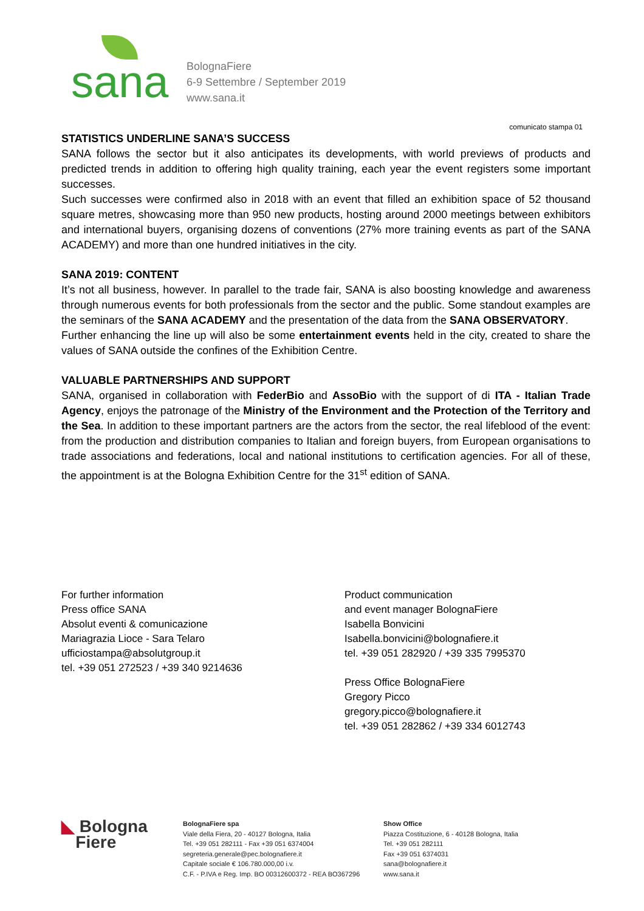sana
BolognaFiere
6-9 Settembre / September 2019
www.sana.it
comunicato stampa 01
STATISTICS UNDERLINE SANA’S SUCCESS
SANA follows the sector but it also anticipates its developments, with world previews of products and predicted trends in addition to offering high quality training, each year the event registers some important successes.
Such successes were confirmed also in 2018 with an event that filled an exhibition space of 52 thousand square metres, showcasing more than 950 new products, hosting around 2000 meetings between exhibitors and international buyers, organising dozens of conventions (27% more training events as part of the SANA ACADEMY) and more than one hundred initiatives in the city.
SANA 2019: CONTENT
It’s not all business, however. In parallel to the trade fair, SANA is also boosting knowledge and awareness through numerous events for both professionals from the sector and the public. Some standout examples are the seminars of the SANA ACADEMY and the presentation of the data from the SANA OBSERVATORY.
Further enhancing the line up will also be some entertainment events held in the city, created to share the values of SANA outside the confines of the Exhibition Centre.
VALUABLE PARTNERSHIPS AND SUPPORT
SANA, organised in collaboration with FederBio and AssoBio with the support of di ITA - Italian Trade Agency, enjoys the patronage of the Ministry of the Environment and the Protection of the Territory and the Sea. In addition to these important partners are the actors from the sector, the real lifeblood of the event: from the production and distribution companies to Italian and foreign buyers, from European organisations to trade associations and federations, local and national institutions to certification agencies. For all of these, the appointment is at the Bologna Exhibition Centre for the 31<sup>st</sup> edition of SANA.
For further information
Press office SANA
Absolut eventi & comunicazione
Mariagrazia Lioce - Sara Telaro
ufficiostampa@absolutgroup.it
tel. +39 051 272523 / +39 340 9214636
Product communication
and event manager BolognaFiere
Isabella Bonvicini
Isabella.bonvicini@bolognafiere.it
tel. +39 051 282920 / +39 335 7995370
Press Office BolognaFiere
Gregory Picco
gregory.picco@bolognafiere.it
tel. +39 051 282862 / +39 334 6012743
◣ Bologna
Fiere
BolognaFiere spa
Viale della Fiera, 20 - 40127 Bologna, Italia
Tel. +39 051 282111 - Fax +39 051 6374004
segreteria.generale@pec.bolognafiere.it
Capitale sociale € 106.780.000,00 i.v.
C.F. - P.IVA e Reg. Imp. BO 00312600372 - REA BO367296
Show Office
Piazza Costituzione, 6 - 40128 Bologna, Italia
Tel. +39 051 282111
Fax +39 051 6374031
sana@bolognafiere.it
www.sana.it